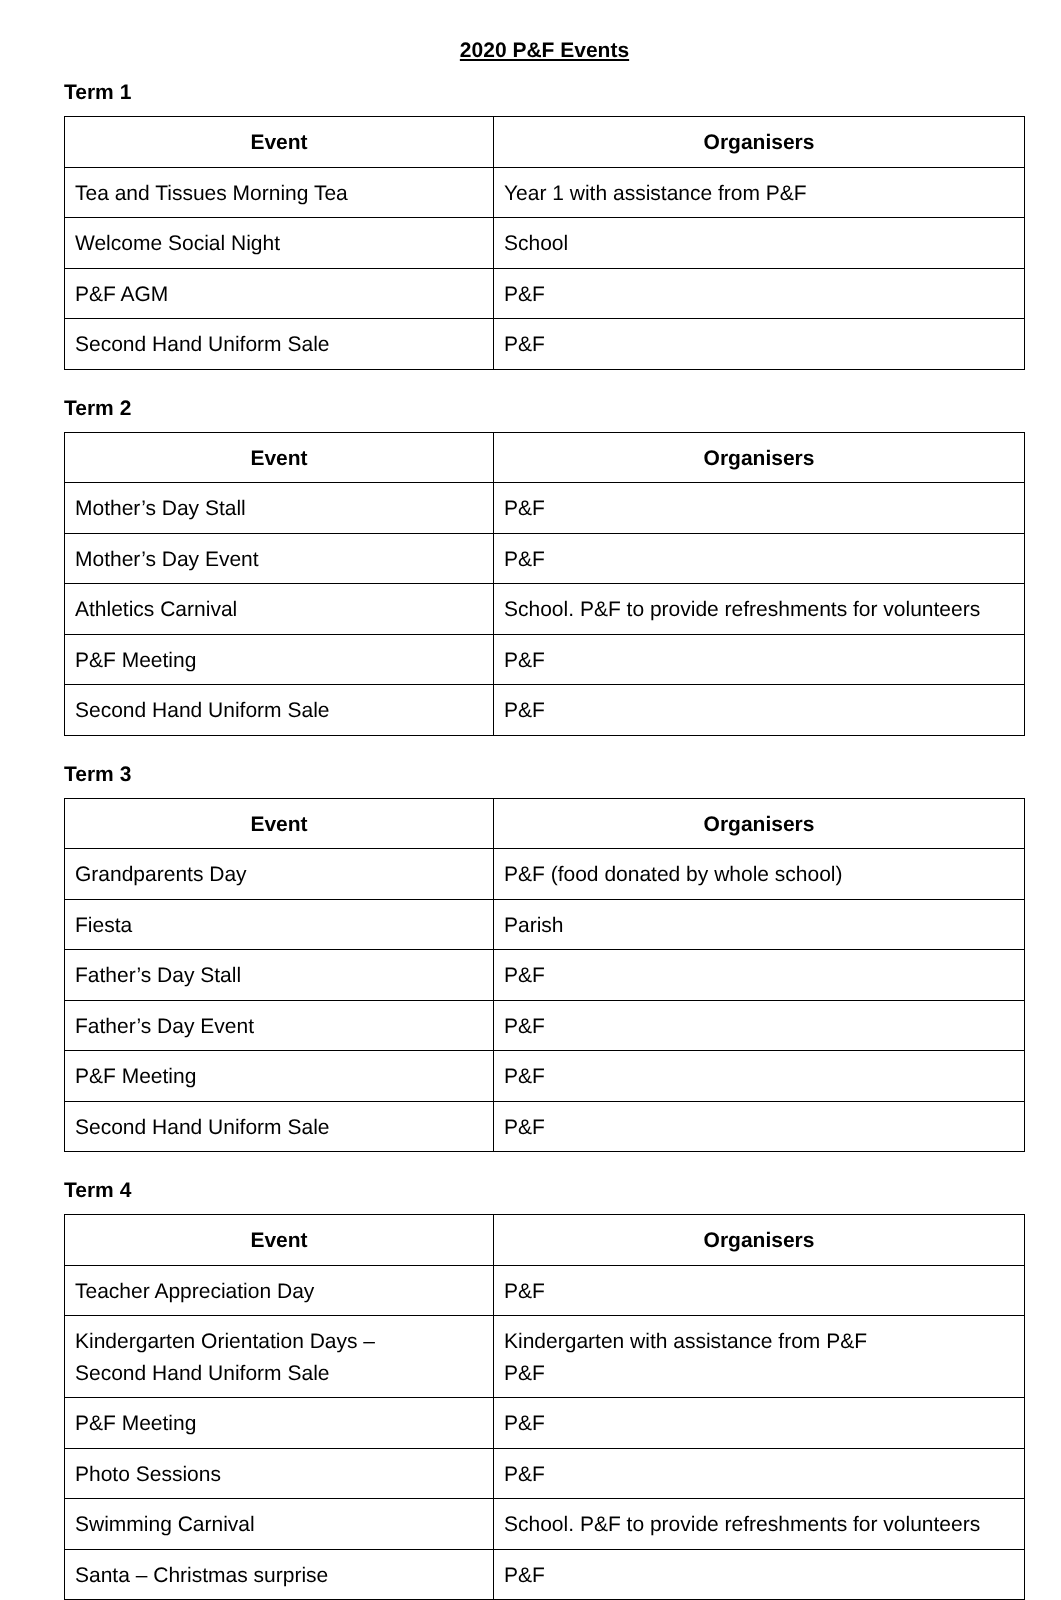2020 P&F Events
Term 1
| Event | Organisers |
| --- | --- |
| Tea and Tissues Morning Tea | Year 1 with assistance from P&F |
| Welcome Social Night | School |
| P&F AGM | P&F |
| Second Hand Uniform Sale | P&F |
Term 2
| Event | Organisers |
| --- | --- |
| Mother’s Day Stall | P&F |
| Mother’s Day Event | P&F |
| Athletics Carnival | School. P&F to provide refreshments for volunteers |
| P&F Meeting | P&F |
| Second Hand Uniform Sale | P&F |
Term 3
| Event | Organisers |
| --- | --- |
| Grandparents Day | P&F (food donated by whole school) |
| Fiesta | Parish |
| Father’s Day Stall | P&F |
| Father’s Day Event | P&F |
| P&F Meeting | P&F |
| Second Hand Uniform Sale | P&F |
Term 4
| Event | Organisers |
| --- | --- |
| Teacher Appreciation Day | P&F |
| Kindergarten Orientation Days – Second Hand Uniform Sale | Kindergarten with assistance from P&F P&F |
| P&F Meeting | P&F |
| Photo Sessions | P&F |
| Swimming Carnival | School. P&F to provide refreshments for volunteers |
| Santa – Christmas surprise | P&F |